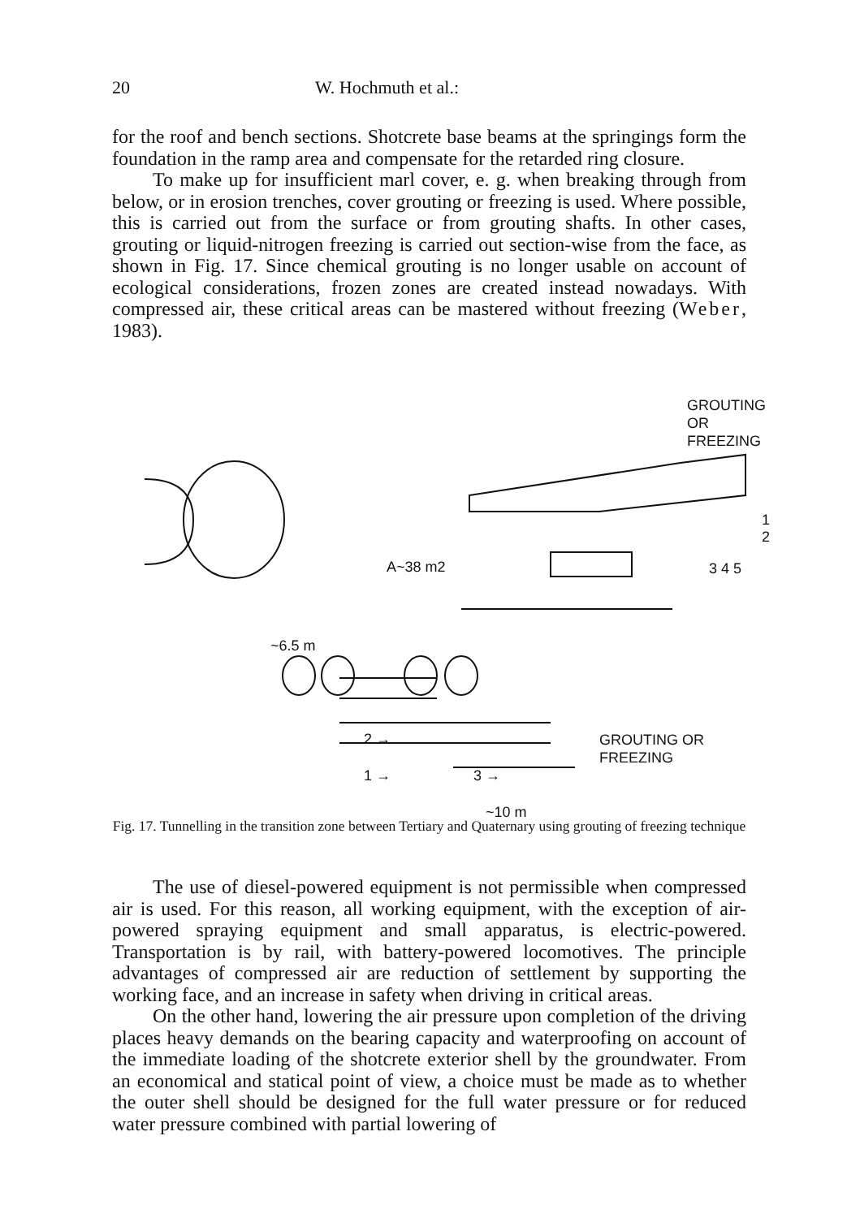20 W. Hochmuth et al.:
for the roof and bench sections. Shotcrete base beams at the springings form the foundation in the ramp area and compensate for the retarded ring closure.
To make up for insufficient marl cover, e. g. when breaking through from below, or in erosion trenches, cover grouting or freezing is used. Where possible, this is carried out from the surface or from grouting shafts. In other cases, grouting or liquid-nitrogen freezing is carried out section-wise from the face, as shown in Fig. 17. Since chemical grouting is no longer usable on account of ecological considerations, frozen zones are created instead nowadays. With compressed air, these critical areas can be mastered without freezing (Weber, 1983).
GROUTING OR
FREEZING
A~38 m2
1 2
3 4 5
~6.5 m
2 →
GROUTING OR
FREEZING
1 → 3 →
~10 m
Fig. 17. Tunnelling in the transition zone between Tertiary and Quaternary using grouting of freezing technique
The use of diesel-powered equipment is not permissible when compressed air is used. For this reason, all working equipment, with the exception of air-powered spraying equipment and small apparatus, is electric-powered. Transportation is by rail, with battery-powered locomotives. The principle advantages of compressed air are reduction of settlement by supporting the working face, and an increase in safety when driving in critical areas.
On the other hand, lowering the air pressure upon completion of the driving places heavy demands on the bearing capacity and waterproofing on account of the immediate loading of the shotcrete exterior shell by the groundwater. From an economical and statical point of view, a choice must be made as to whether the outer shell should be designed for the full water pressure or for reduced water pressure combined with partial lowering of